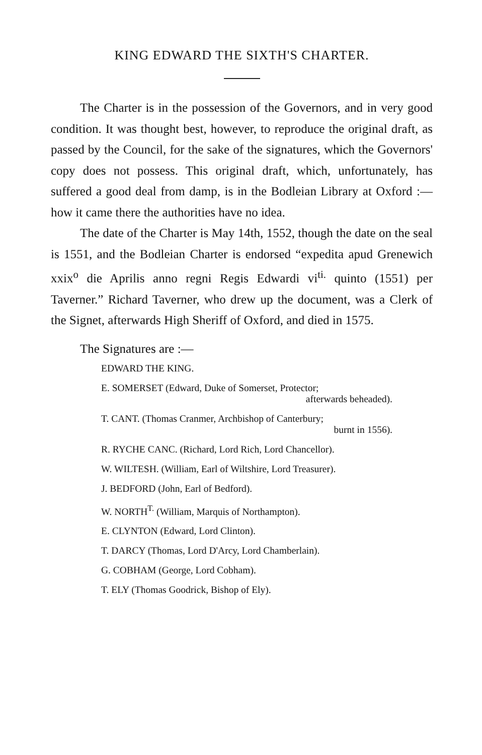KING EDWARD THE SIXTH'S CHARTER.
The Charter is in the possession of the Governors, and in very good condition. It was thought best, however, to reproduce the original draft, as passed by the Council, for the sake of the signatures, which the Governors' copy does not possess. This original draft, which, unfortunately, has suffered a good deal from damp, is in the Bodleian Library at Oxford :—how it came there the authorities have no idea.
The date of the Charter is May 14th, 1552, though the date on the seal is 1551, and the Bodleian Charter is endorsed “expedita apud Grenewich xxix<sup>o</sup> die Aprilis anno regni Regis Edwardi vi<sup>ti.</sup> quinto (1551) per Taverner.” Richard Taverner, who drew up the document, was a Clerk of the Signet, afterwards High Sheriff of Oxford, and died in 1575.
The Signatures are :—
EDWARD THE KING.
E. SOMERSET (Edward, Duke of Somerset, Protector;
afterwards beheaded).
T. CANT. (Thomas Cranmer, Archbishop of Canterbury;
burnt in 1556).
R. RYCHE CANC. (Richard, Lord Rich, Lord Chancellor).
W. WILTESH. (William, Earl of Wiltshire, Lord Treasurer).
J. BEDFORD (John, Earl of Bedford).
W. NORTH<sup>T.</sup> (William, Marquis of Northampton).
E. CLYNTON (Edward, Lord Clinton).
T. DARCY (Thomas, Lord D'Arcy, Lord Chamberlain).
G. COBHAM (George, Lord Cobham).
T. ELY (Thomas Goodrick, Bishop of Ely).